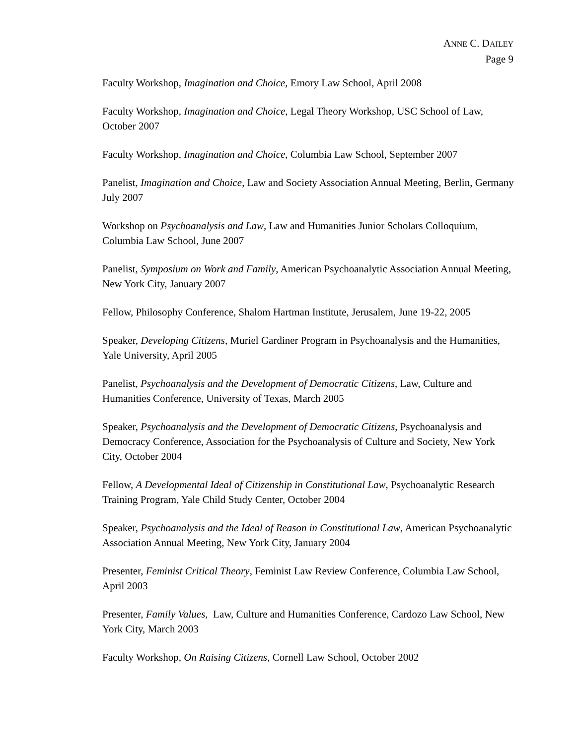ANNE C. DAILEY
Page 9
Faculty Workshop, Imagination and Choice, Emory Law School, April 2008
Faculty Workshop, Imagination and Choice, Legal Theory Workshop, USC School of Law, October 2007
Faculty Workshop, Imagination and Choice, Columbia Law School, September 2007
Panelist, Imagination and Choice, Law and Society Association Annual Meeting, Berlin, Germany July 2007
Workshop on Psychoanalysis and Law, Law and Humanities Junior Scholars Colloquium, Columbia Law School, June 2007
Panelist, Symposium on Work and Family, American Psychoanalytic Association Annual Meeting, New York City, January 2007
Fellow, Philosophy Conference, Shalom Hartman Institute, Jerusalem, June 19-22, 2005
Speaker, Developing Citizens, Muriel Gardiner Program in Psychoanalysis and the Humanities, Yale University, April 2005
Panelist, Psychoanalysis and the Development of Democratic Citizens, Law, Culture and Humanities Conference, University of Texas, March 2005
Speaker, Psychoanalysis and the Development of Democratic Citizens, Psychoanalysis and Democracy Conference, Association for the Psychoanalysis of Culture and Society, New York City, October 2004
Fellow, A Developmental Ideal of Citizenship in Constitutional Law, Psychoanalytic Research Training Program, Yale Child Study Center, October 2004
Speaker, Psychoanalysis and the Ideal of Reason in Constitutional Law, American Psychoanalytic Association Annual Meeting, New York City, January 2004
Presenter, Feminist Critical Theory, Feminist Law Review Conference, Columbia Law School, April 2003
Presenter, Family Values, Law, Culture and Humanities Conference, Cardozo Law School, New York City, March 2003
Faculty Workshop, On Raising Citizens, Cornell Law School, October 2002